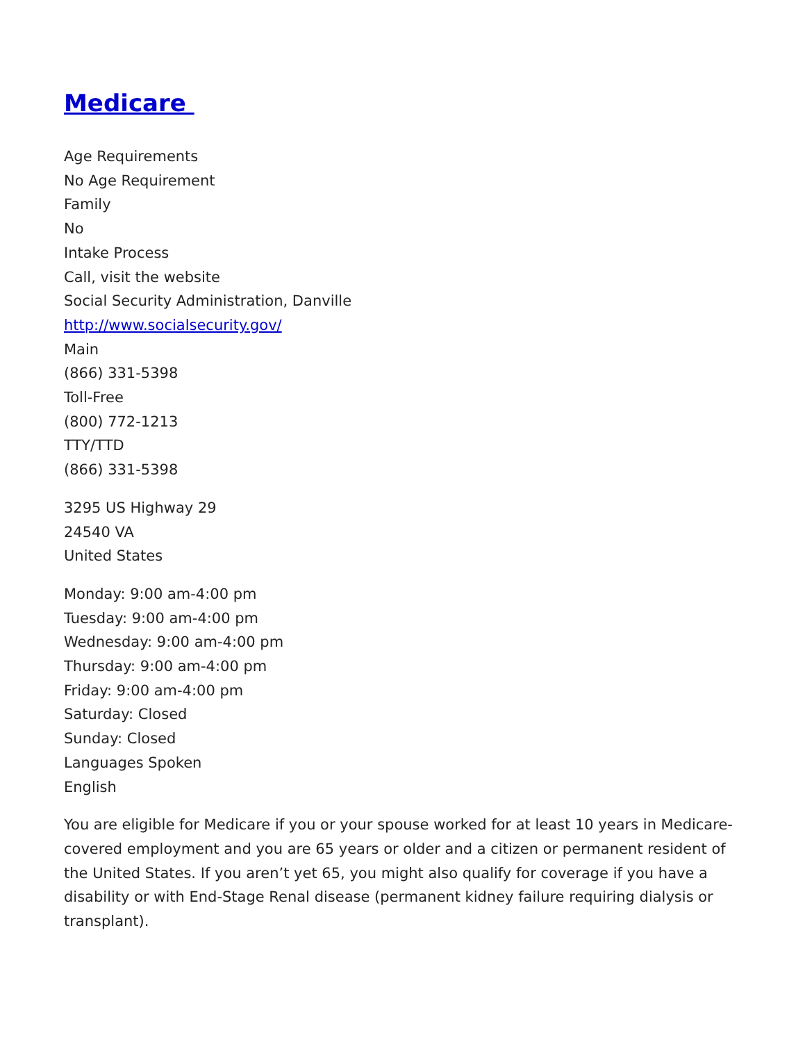Medicare
Age Requirements
No Age Requirement
Family
No
Intake Process
Call, visit the website
Social Security Administration, Danville
http://www.socialsecurity.gov/
Main
(866) 331-5398
Toll-Free
(800) 772-1213
TTY/TTD
(866) 331-5398
3295 US Highway 29
24540 VA
United States
Monday: 9:00 am-4:00 pm
Tuesday: 9:00 am-4:00 pm
Wednesday: 9:00 am-4:00 pm
Thursday: 9:00 am-4:00 pm
Friday: 9:00 am-4:00 pm
Saturday: Closed
Sunday: Closed
Languages Spoken
English
You are eligible for Medicare if you or your spouse worked for at least 10 years in Medicare-covered employment and you are 65 years or older and a citizen or permanent resident of the United States. If you aren’t yet 65, you might also qualify for coverage if you have a disability or with End-Stage Renal disease (permanent kidney failure requiring dialysis or transplant).